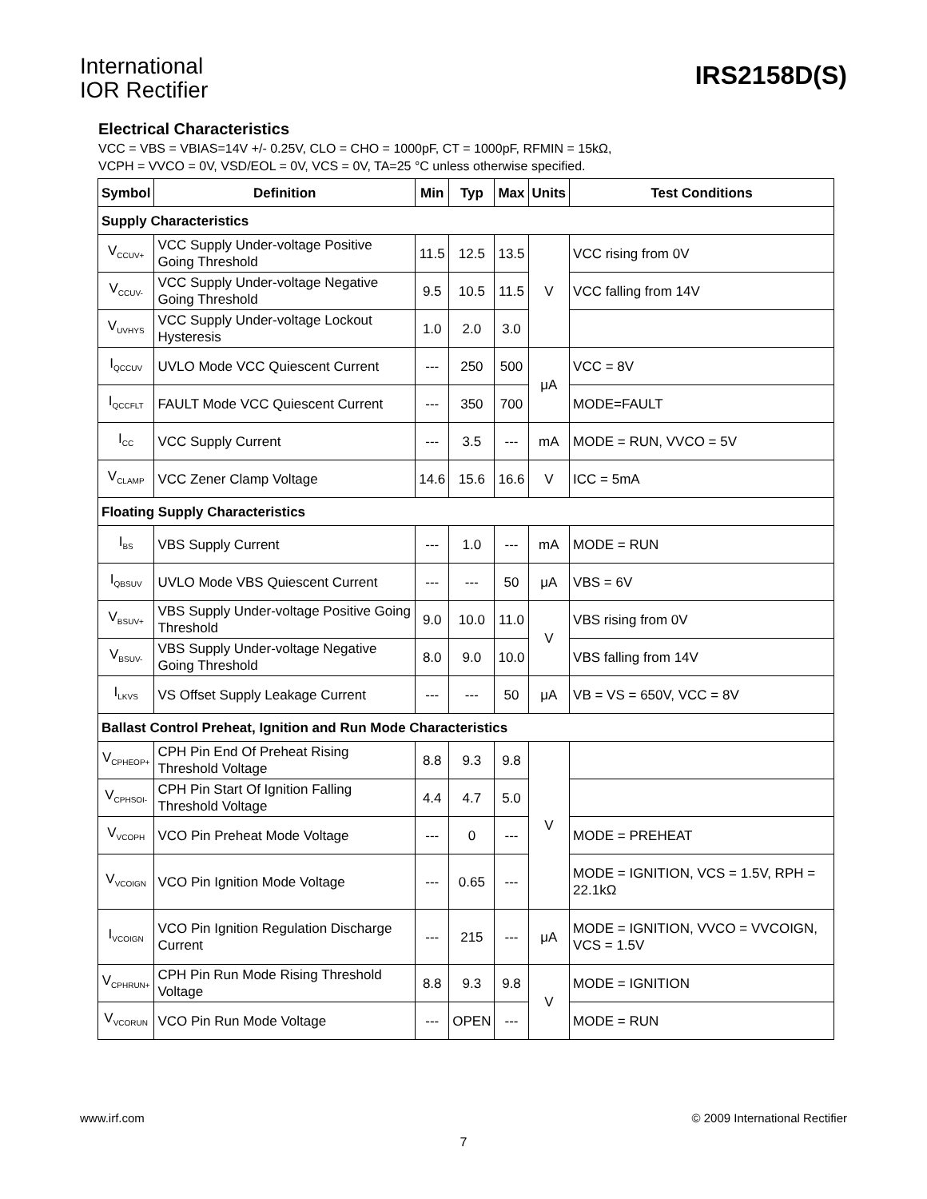International
IOR Rectifier
IRS2158D(S)
Electrical Characteristics
VCC = VBS = VBIAS=14V +/- 0.25V, CLO = CHO = 1000pF, CT = 1000pF, RFMIN = 15kΩ,
VCPH = VVCO = 0V, VSD/EOL = 0V, VCS = 0V, TA=25 °C unless otherwise specified.
| Symbol | Definition | Min | Typ | Max | Units | Test Conditions |
| --- | --- | --- | --- | --- | --- | --- |
| Supply Characteristics | | | | | | |
| V<sub>CCUV+</sub> | VCC Supply Under-voltage Positive Going Threshold | 11.5 | 12.5 | 13.5 | V | VCC rising from 0V |
| V<sub>CCUV-</sub> | VCC Supply Under-voltage Negative Going Threshold | 9.5 | 10.5 | 11.5 | | VCC falling from 14V |
| V<sub>UVHYS</sub> | VCC Supply Under-voltage Lockout Hysteresis | 1.0 | 2.0 | 3.0 | | |
| I<sub>QCCUV</sub> | UVLO Mode VCC Quiescent Current | --- | 250 | 500 | μA | VCC = 8V |
| I<sub>QCCFLT</sub> | FAULT Mode VCC Quiescent Current | --- | 350 | 700 | | MODE=FAULT |
| I<sub>CC</sub> | VCC Supply Current | --- | 3.5 | --- | mA | MODE = RUN, VVCO = 5V |
| V<sub>CLAMP</sub> | VCC Zener Clamp Voltage | 14.6 | 15.6 | 16.6 | V | ICC = 5mA |
| Floating Supply Characteristics | | | | | | |
| I<sub>BS</sub> | VBS Supply Current | --- | 1.0 | --- | mA | MODE = RUN |
| I<sub>QBSUV</sub> | UVLO Mode VBS Quiescent Current | --- | --- | 50 | μA | VBS = 6V |
| V<sub>BSUV+</sub> | VBS Supply Under-voltage Positive Going Threshold | 9.0 | 10.0 | 11.0 | V | VBS rising from 0V |
| V<sub>BSUV-</sub> | VBS Supply Under-voltage Negative Going Threshold | 8.0 | 9.0 | 10.0 | | VBS falling from 14V |
| I<sub>LKVS</sub> | VS Offset Supply Leakage Current | --- | --- | 50 | μA | VB = VS = 650V, VCC = 8V |
| Ballast Control Preheat, Ignition and Run Mode Characteristics | | | | | | |
| V<sub>CPHEOP+</sub> | CPH Pin End Of Preheat Rising Threshold Voltage | 8.8 | 9.3 | 9.8 | V | |
| V<sub>CPHSOI-</sub> | CPH Pin Start Of Ignition Falling Threshold Voltage | 4.4 | 4.7 | 5.0 | | |
| V<sub>VCOPH</sub> | VCO Pin Preheat Mode Voltage | --- | 0 | --- | | MODE = PREHEAT |
| V<sub>VCOIGN</sub> | VCO Pin Ignition Mode Voltage | --- | 0.65 | --- | | MODE = IGNITION, VCS = 1.5V, RPH = 22.1kΩ |
| I<sub>VCOIGN</sub> | VCO Pin Ignition Regulation Discharge Current | --- | 215 | --- | μA | MODE = IGNITION, VVCO = VVCOIGN, VCS = 1.5V |
| V<sub>CPHRUN+</sub> | CPH Pin Run Mode Rising Threshold Voltage | 8.8 | 9.3 | 9.8 | V | MODE = IGNITION |
| V<sub>VCORUN</sub> | VCO Pin Run Mode Voltage | --- | OPEN | --- | | MODE = RUN |
www.irf.com © 2009 International Rectifier
7